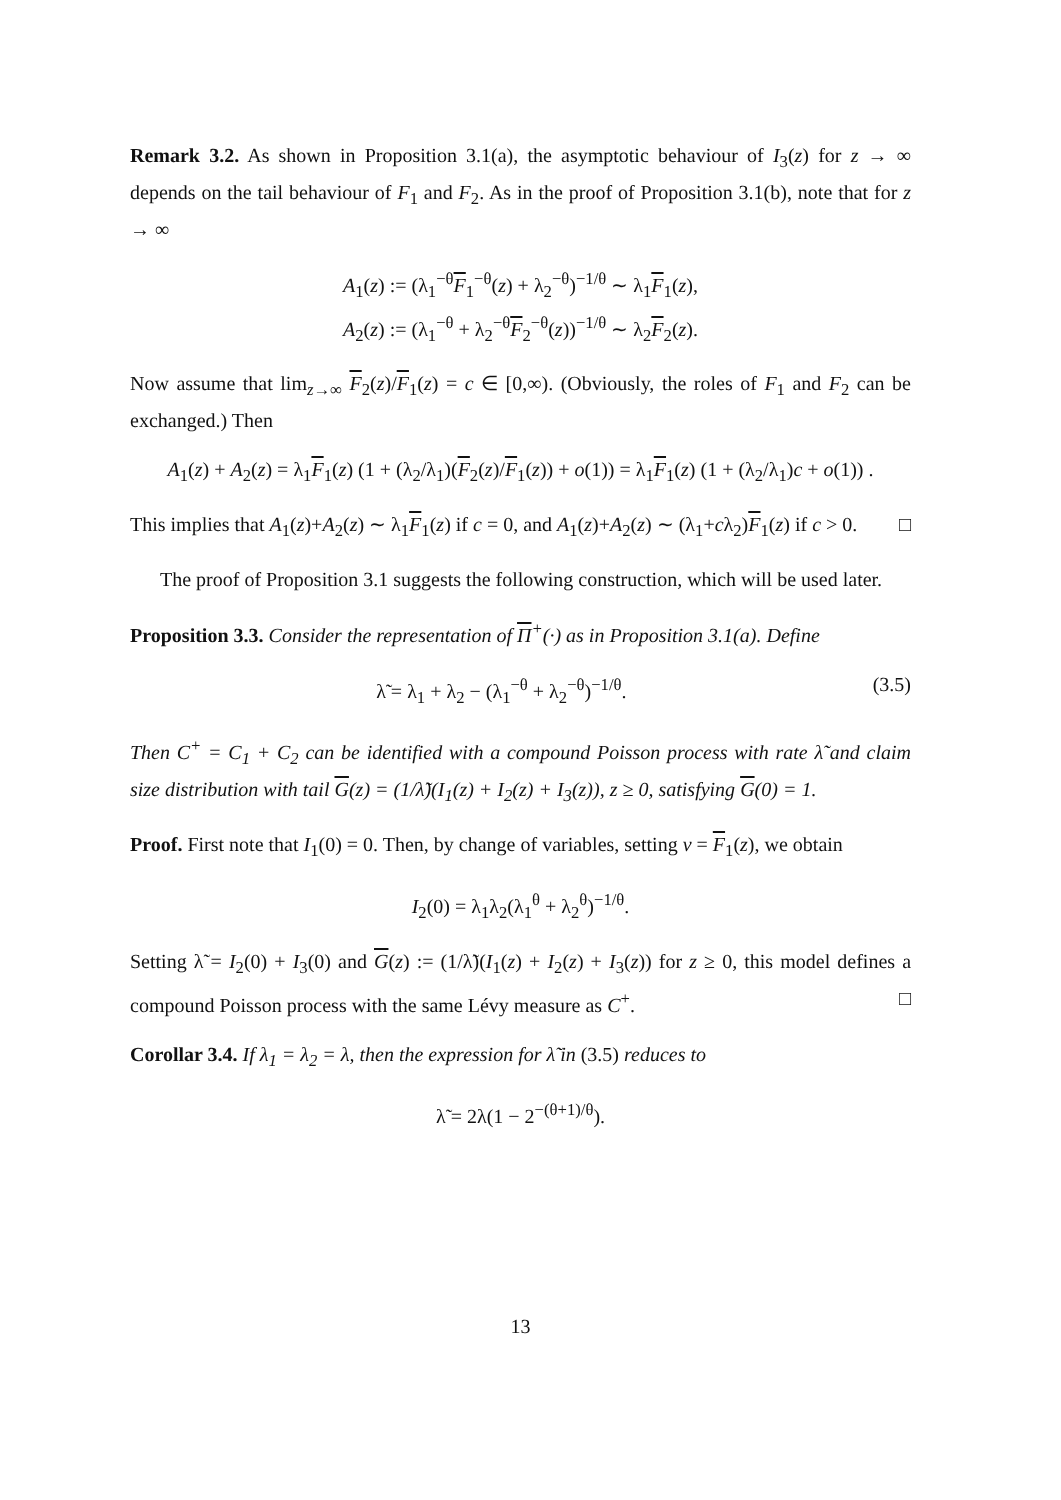Remark 3.2. As shown in Proposition 3.1(a), the asymptotic behaviour of I<sub>3</sub>(z) for z → ∞ depends on the tail behaviour of F<sub>1</sub> and F<sub>2</sub>. As in the proof of Proposition 3.1(b), note that for z → ∞
A<sub>1</sub>(z) := (λ<sub>1</sub><sup>−θ</sup>F<sub>1</sub><sup>−θ</sup>(z) + λ<sub>2</sub><sup>−θ</sup>)<sup>−1/θ</sup> ∼ λ<sub>1</sub>F<sub>1</sub>(z),
A<sub>2</sub>(z) := (λ<sub>1</sub><sup>−θ</sup> + λ<sub>2</sub><sup>−θ</sup>F<sub>2</sub><sup>−θ</sup>(z))<sup>−1/θ</sup> ∼ λ<sub>2</sub>F<sub>2</sub>(z).
Now assume that lim<sub>z→∞</sub> F<sub>2</sub>(z)/F<sub>1</sub>(z) = c ∈ [0,∞). (Obviously, the roles of F<sub>1</sub> and F<sub>2</sub> can be exchanged.) Then
A<sub>1</sub>(z) + A<sub>2</sub>(z) = λ<sub>1</sub>F<sub>1</sub>(z) (1 + (λ<sub>2</sub>/λ<sub>1</sub>)(F<sub>2</sub>(z)/F<sub>1</sub>(z)) + o(1)) = λ<sub>1</sub>F<sub>1</sub>(z) (1 + (λ<sub>2</sub>/λ<sub>1</sub>)c + o(1)) .
This implies that A<sub>1</sub>(z)+A<sub>2</sub>(z) ∼ λ<sub>1</sub>F<sub>1</sub>(z) if c = 0, and A<sub>1</sub>(z)+A<sub>2</sub>(z) ∼ (λ<sub>1</sub>+cλ<sub>2</sub>)F<sub>1</sub>(z) if c > 0. □
The proof of Proposition 3.1 suggests the following construction, which will be used later.
Proposition 3.3. Consider the representation of Π<sup>+</sup>(·) as in Proposition 3.1(a). Define
λ̃ = λ<sub>1</sub> + λ<sub>2</sub> − (λ<sub>1</sub><sup>−θ</sup> + λ<sub>2</sub><sup>−θ</sup>)<sup>−1/θ</sup>. (3.5)
Then C<sup>+</sup> = C<sub>1</sub> + C<sub>2</sub> can be identified with a compound Poisson process with rate λ̃ and claim size distribution with tail G(z) = (1/λ̃)(I<sub>1</sub>(z) + I<sub>2</sub>(z) + I<sub>3</sub>(z)), z ≥ 0, satisfying G(0) = 1.
Proof. First note that I<sub>1</sub>(0) = 0. Then, by change of variables, setting v = F<sub>1</sub>(z), we obtain
I<sub>2</sub>(0) = λ<sub>1</sub>λ<sub>2</sub>(λ<sub>1</sub><sup>θ</sup> + λ<sub>2</sub><sup>θ</sup>)<sup>−1/θ</sup>.
Setting λ̃ = I<sub>2</sub>(0) + I<sub>3</sub>(0) and G(z) := (1/λ̃)(I<sub>1</sub>(z) + I<sub>2</sub>(z) + I<sub>3</sub>(z)) for z ≥ 0, this model defines a compound Poisson process with the same Lévy measure as C<sup>+</sup>. □
Corollar 3.4. If λ<sub>1</sub> = λ<sub>2</sub> = λ, then the expression for λ̃ in (3.5) reduces to
λ̃ = 2λ(1 − 2<sup>−(θ+1)/θ</sup>).
13